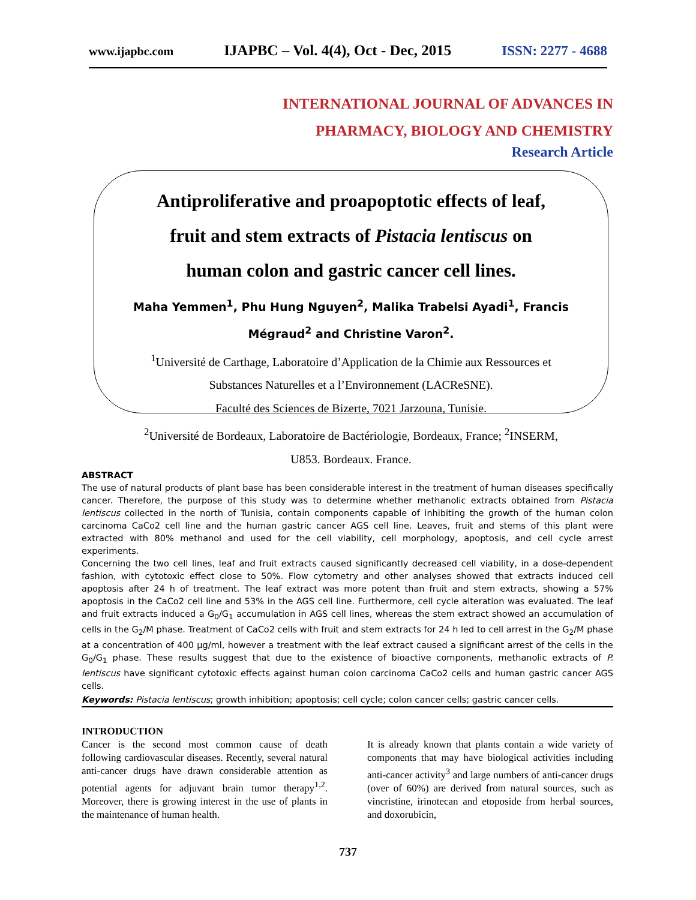www.ijapbc.com IJAPBC – Vol. 4(4), Oct - Dec, 2015 ISSN: 2277 - 4688
INTERNATIONAL JOURNAL OF ADVANCES IN
PHARMACY, BIOLOGY AND CHEMISTRY
Research Article
Antiproliferative and proapoptotic effects of leaf,
fruit and stem extracts of Pistacia lentiscus on
human colon and gastric cancer cell lines.
Maha Yemmen<sup>1</sup>, Phu Hung Nguyen<sup>2</sup>, Malika Trabelsi Ayadi<sup>1</sup>, Francis
Mégraud<sup>2</sup> and Christine Varon<sup>2</sup>.
<sup>1</sup> Université de Carthage, Laboratoire d’Application de la Chimie aux Ressources et
Substances Naturelles et a l’Environnement (LACReSNE).
Faculté des Sciences de Bizerte, 7021 Jarzouna, Tunisie.
<sup>2</sup> Université de Bordeaux, Laboratoire de Bactériologie, Bordeaux, France; <sup>2</sup>INSERM,
U853. Bordeaux. France.
ABSTRACT
The use of natural products of plant base has been considerable interest in the treatment of human diseases specifically cancer. Therefore, the purpose of this study was to determine whether methanolic extracts obtained from Pistacia lentiscus collected in the north of Tunisia, contain components capable of inhibiting the growth of the human colon carcinoma CaCo2 cell line and the human gastric cancer AGS cell line. Leaves, fruit and stems of this plant were extracted with 80% methanol and used for the cell viability, cell morphology, apoptosis, and cell cycle arrest experiments.
Concerning the two cell lines, leaf and fruit extracts caused significantly decreased cell viability, in a dose-dependent fashion, with cytotoxic effect close to 50%. Flow cytometry and other analyses showed that extracts induced cell apoptosis after 24 h of treatment. The leaf extract was more potent than fruit and stem extracts, showing a 57% apoptosis in the CaCo2 cell line and 53% in the AGS cell line. Furthermore, cell cycle alteration was evaluated. The leaf and fruit extracts induced a G<sub>0</sub>/G<sub>1</sub> accumulation in AGS cell lines, whereas the stem extract showed an accumulation of cells in the G<sub>2</sub>/M phase. Treatment of CaCo2 cells with fruit and stem extracts for 24 h led to cell arrest in the G<sub>2</sub>/M phase at a concentration of 400 µg/ml, however a treatment with the leaf extract caused a significant arrest of the cells in the G<sub>0</sub>/G<sub>1</sub> phase. These results suggest that due to the existence of bioactive components, methanolic extracts of P. lentiscus have significant cytotoxic effects against human colon carcinoma CaCo2 cells and human gastric cancer AGS cells.
Keywords: Pistacia lentiscus; growth inhibition; apoptosis; cell cycle; colon cancer cells; gastric cancer cells.
INTRODUCTION
Cancer is the second most common cause of death following cardiovascular diseases. Recently, several natural anti-cancer drugs have drawn considerable attention as potential agents for adjuvant brain tumor therapy<sup>1,2</sup>. Moreover, there is growing interest in the use of plants in the maintenance of human health.
It is already known that plants contain a wide variety of components that may have biological activities including anti-cancer activity<sup>3</sup> and large numbers of anti-cancer drugs (over of 60%) are derived from natural sources, such as vincristine, irinotecan and etoposide from herbal sources, and doxorubicin,
737